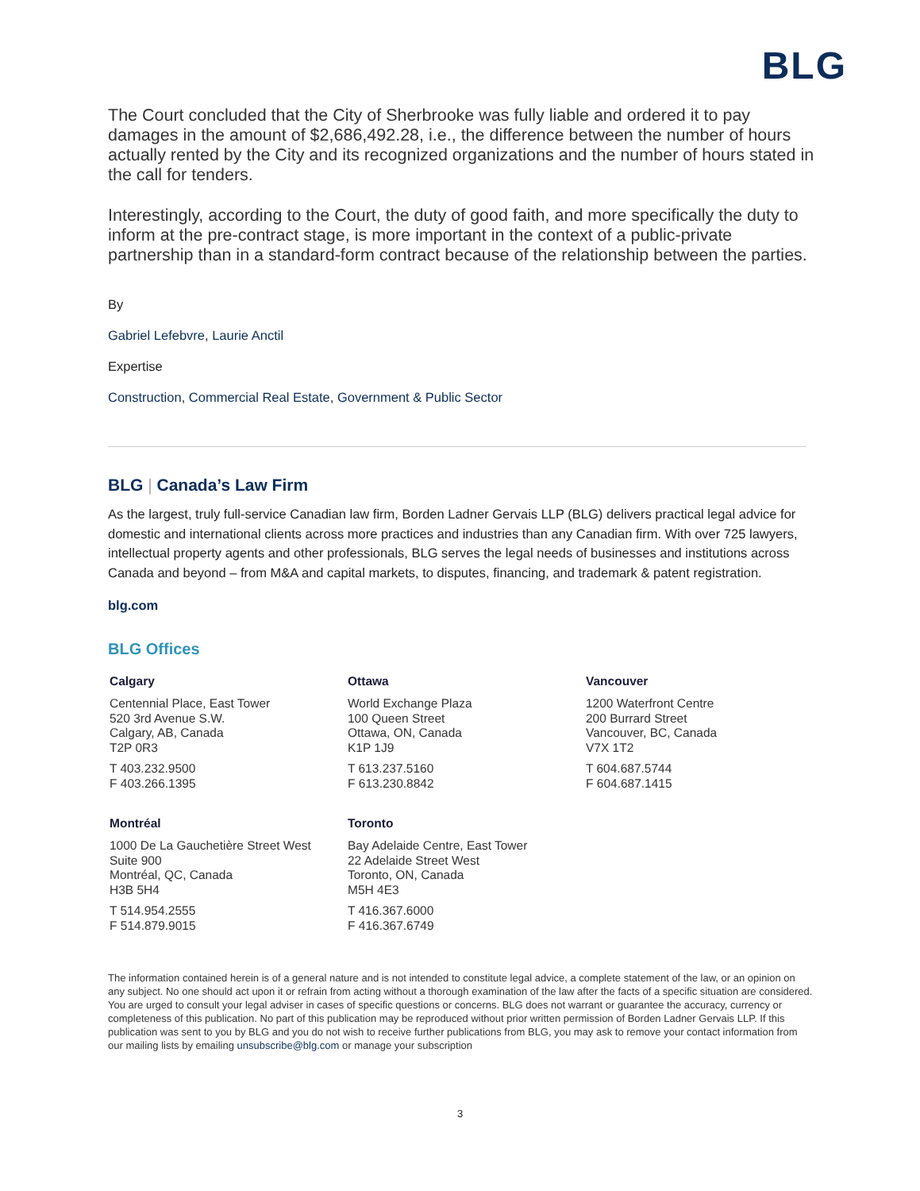BLG
The Court concluded that the City of Sherbrooke was fully liable and ordered it to pay damages in the amount of $2,686,492.28, i.e., the difference between the number of hours actually rented by the City and its recognized organizations and the number of hours stated in the call for tenders.
Interestingly, according to the Court, the duty of good faith, and more specifically the duty to inform at the pre-contract stage, is more important in the context of a public-private partnership than in a standard-form contract because of the relationship between the parties.
By
Gabriel Lefebvre, Laurie Anctil
Expertise
Construction, Commercial Real Estate, Government & Public Sector
BLG | Canada’s Law Firm
As the largest, truly full-service Canadian law firm, Borden Ladner Gervais LLP (BLG) delivers practical legal advice for domestic and international clients across more practices and industries than any Canadian firm. With over 725 lawyers, intellectual property agents and other professionals, BLG serves the legal needs of businesses and institutions across Canada and beyond – from M&A and capital markets, to disputes, financing, and trademark & patent registration.
blg.com
BLG Offices
Calgary
Centennial Place, East Tower
520 3rd Avenue S.W.
Calgary, AB, Canada
T2P 0R3
T 403.232.9500
F 403.266.1395
Ottawa
World Exchange Plaza
100 Queen Street
Ottawa, ON, Canada
K1P 1J9
T 613.237.5160
F 613.230.8842
Vancouver
1200 Waterfront Centre
200 Burrard Street
Vancouver, BC, Canada
V7X 1T2
T 604.687.5744
F 604.687.1415
Montréal
1000 De La Gauchetière Street West
Suite 900
Montréal, QC, Canada
H3B 5H4
T 514.954.2555
F 514.879.9015
Toronto
Bay Adelaide Centre, East Tower
22 Adelaide Street West
Toronto, ON, Canada
M5H 4E3
T 416.367.6000
F 416.367.6749
The information contained herein is of a general nature and is not intended to constitute legal advice, a complete statement of the law, or an opinion on any subject. No one should act upon it or refrain from acting without a thorough examination of the law after the facts of a specific situation are considered. You are urged to consult your legal adviser in cases of specific questions or concerns. BLG does not warrant or guarantee the accuracy, currency or completeness of this publication. No part of this publication may be reproduced without prior written permission of Borden Ladner Gervais LLP. If this publication was sent to you by BLG and you do not wish to receive further publications from BLG, you may ask to remove your contact information from our mailing lists by emailing unsubscribe@blg.com or manage your subscription
3